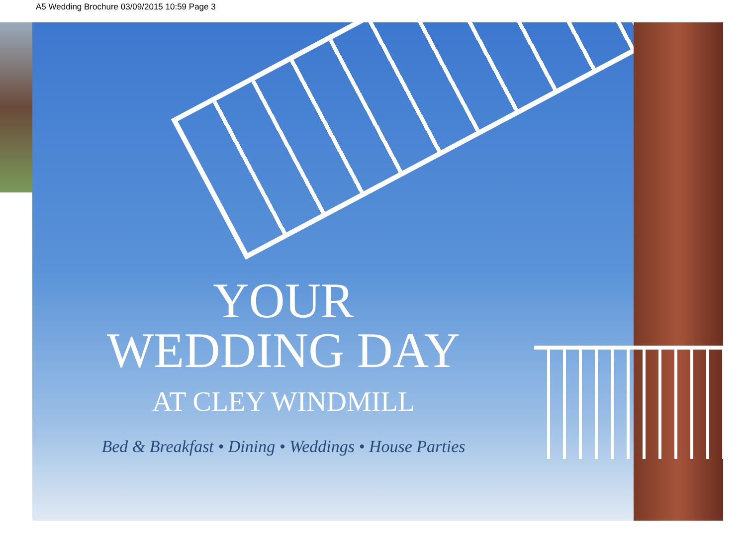A5 Wedding Brochure 03/09/2015 10:59 Page 3
YOUR
WEDDING DAY
AT CLEY WINDMILL
Bed & Breakfast • Dining • Weddings • House Parties